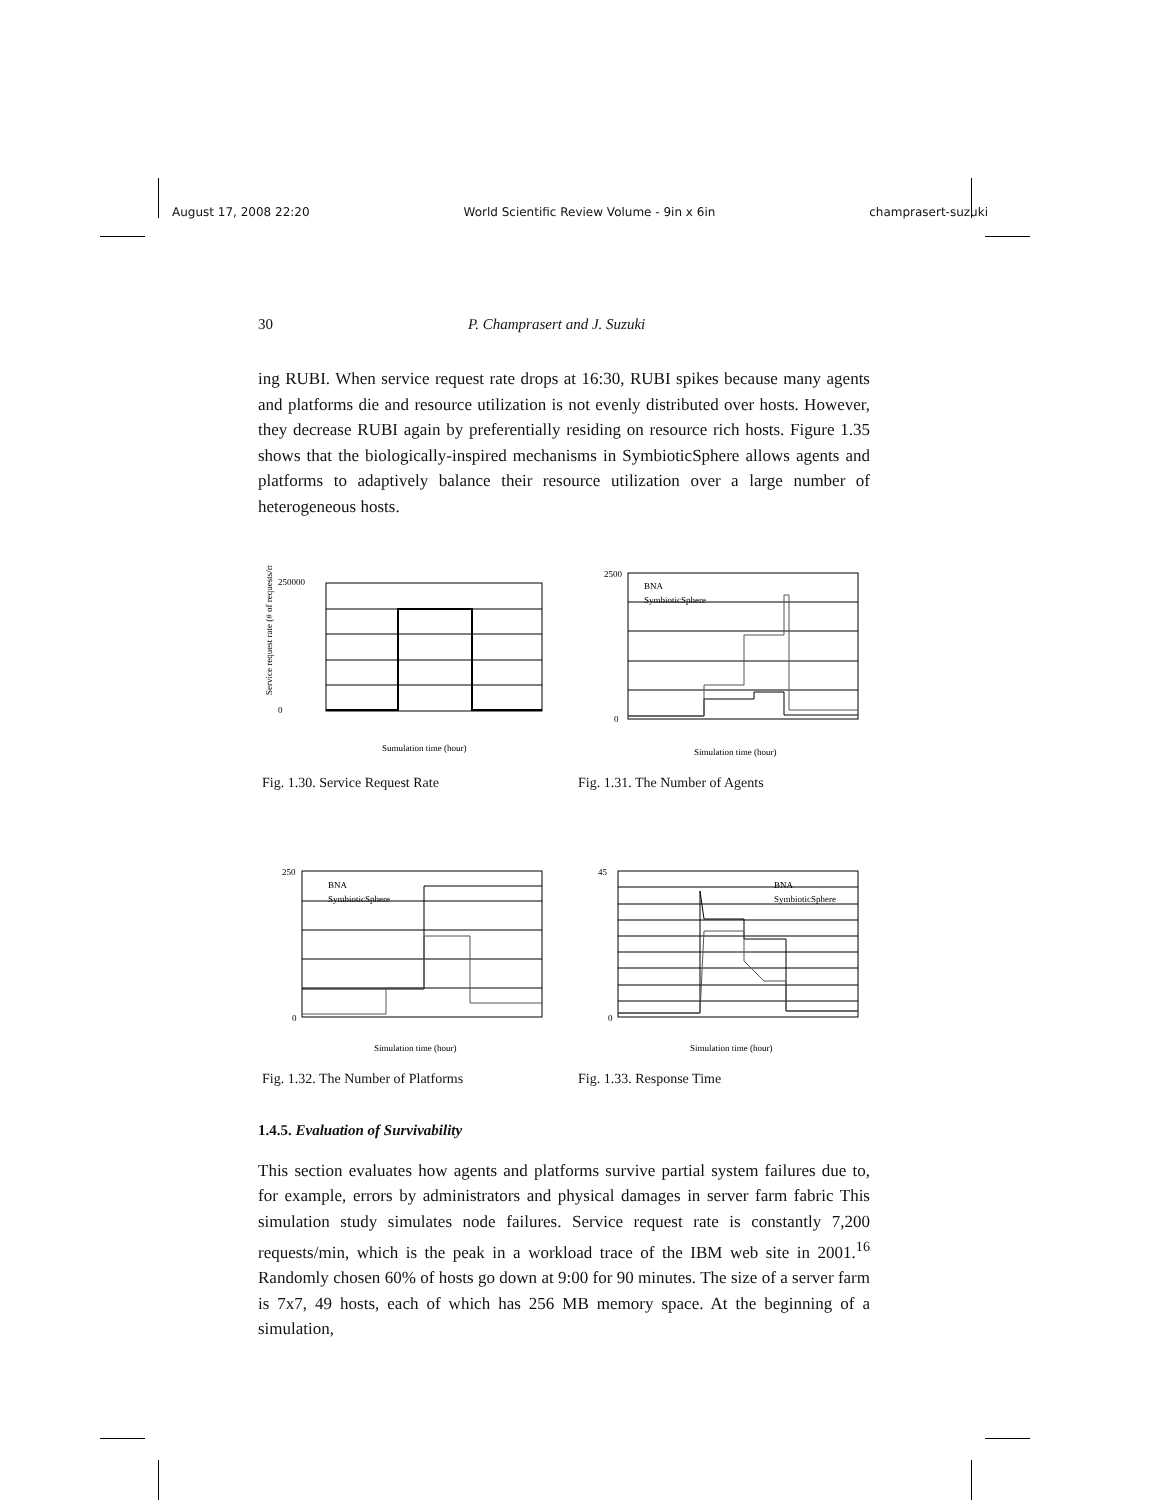August 17, 2008 22:20 World Scientific Review Volume - 9in x 6in champrasert-suzuki
30 P. Champrasert and J. Suzuki
ing RUBI. When service request rate drops at 16:30, RUBI spikes because many agents and platforms die and resource utilization is not evenly distributed over hosts. However, they decrease RUBI again by preferentially residing on resource rich hosts. Figure 1.35 shows that the biologically-inspired mechanisms in SymbioticSphere allows agents and platforms to adaptively balance their resource utilization over a large number of heterogeneous hosts.
250000
0
Sumulation time (hour)
Service request rate (# of requests/min)
Fig. 1.30. Service Request Rate
2500
0
Simulation time (hour)
BNA
SymbioticSphere
Fig. 1.31. The Number of Agents
250
0
Simulation time (hour)
BNA
SymbioticSphere
Fig. 1.32. The Number of Platforms
45
0
Simulation time (hour)
BNA
SymbioticSphere
Fig. 1.33. Response Time
1.4.5. Evaluation of Survivability
This section evaluates how agents and platforms survive partial system failures due to, for example, errors by administrators and physical damages in server farm fabric This simulation study simulates node failures. Service request rate is constantly 7,200 requests/min, which is the peak in a workload trace of the IBM web site in 2001.<sup>16</sup> Randomly chosen 60% of hosts go down at 9:00 for 90 minutes. The size of a server farm is 7x7, 49 hosts, each of which has 256 MB memory space. At the beginning of a simulation,